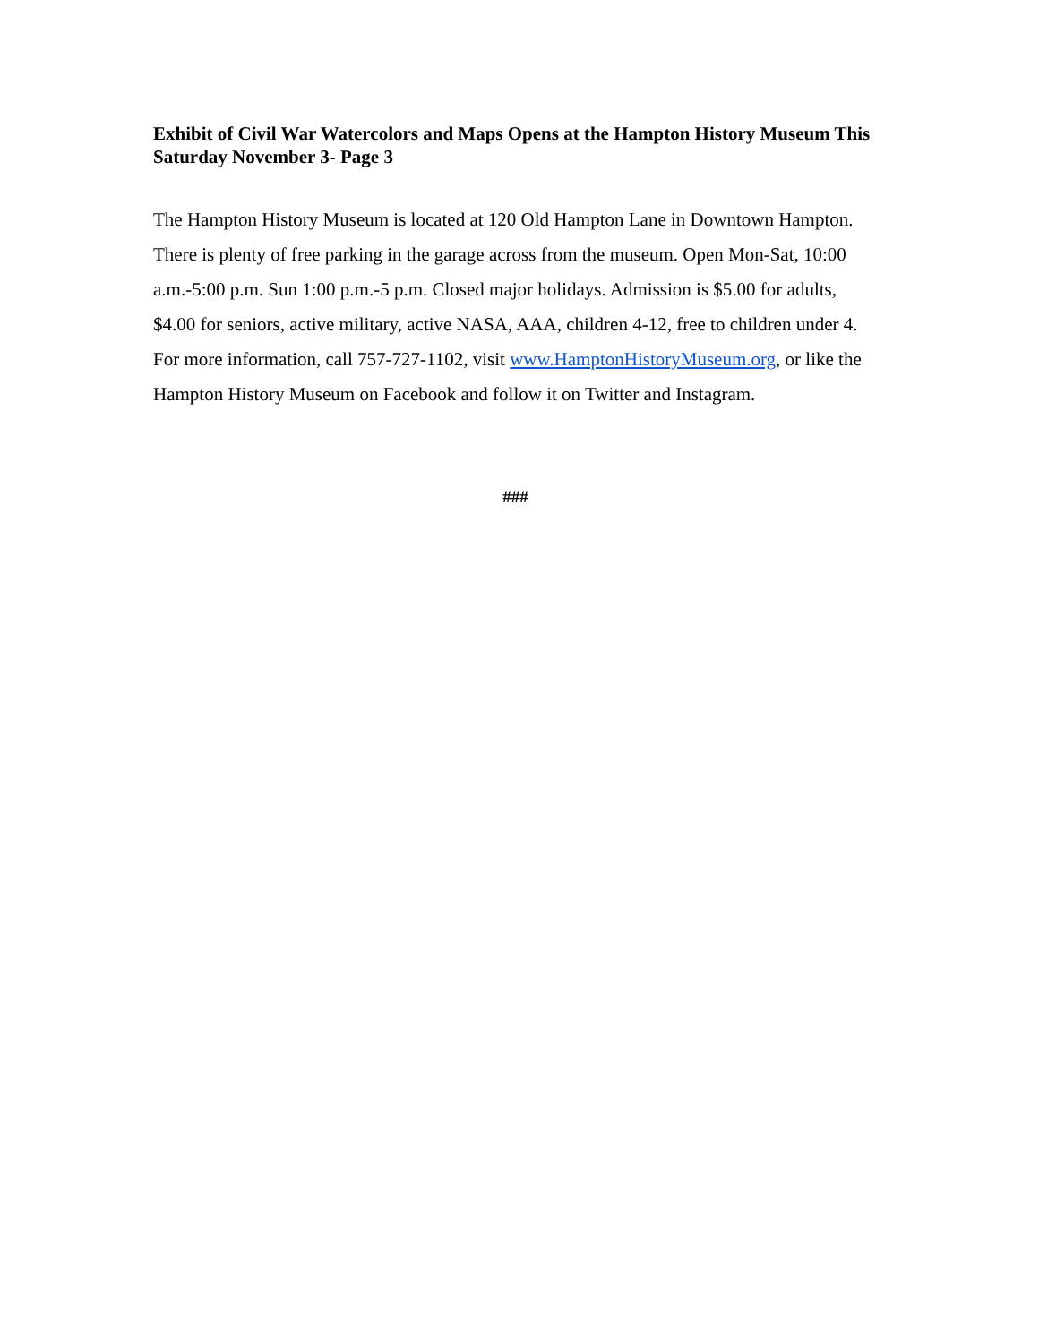Exhibit of Civil War Watercolors and Maps Opens at the Hampton History Museum This Saturday November 3- Page 3
The Hampton History Museum is located at 120 Old Hampton Lane in Downtown Hampton. There is plenty of free parking in the garage across from the museum. Open Mon-Sat, 10:00 a.m.-5:00 p.m. Sun 1:00 p.m.-5 p.m. Closed major holidays. Admission is $5.00 for adults, $4.00 for seniors, active military, active NASA, AAA, children 4-12, free to children under 4. For more information, call 757-727-1102, visit www.HamptonHistoryMuseum.org, or like the Hampton History Museum on Facebook and follow it on Twitter and Instagram.
###